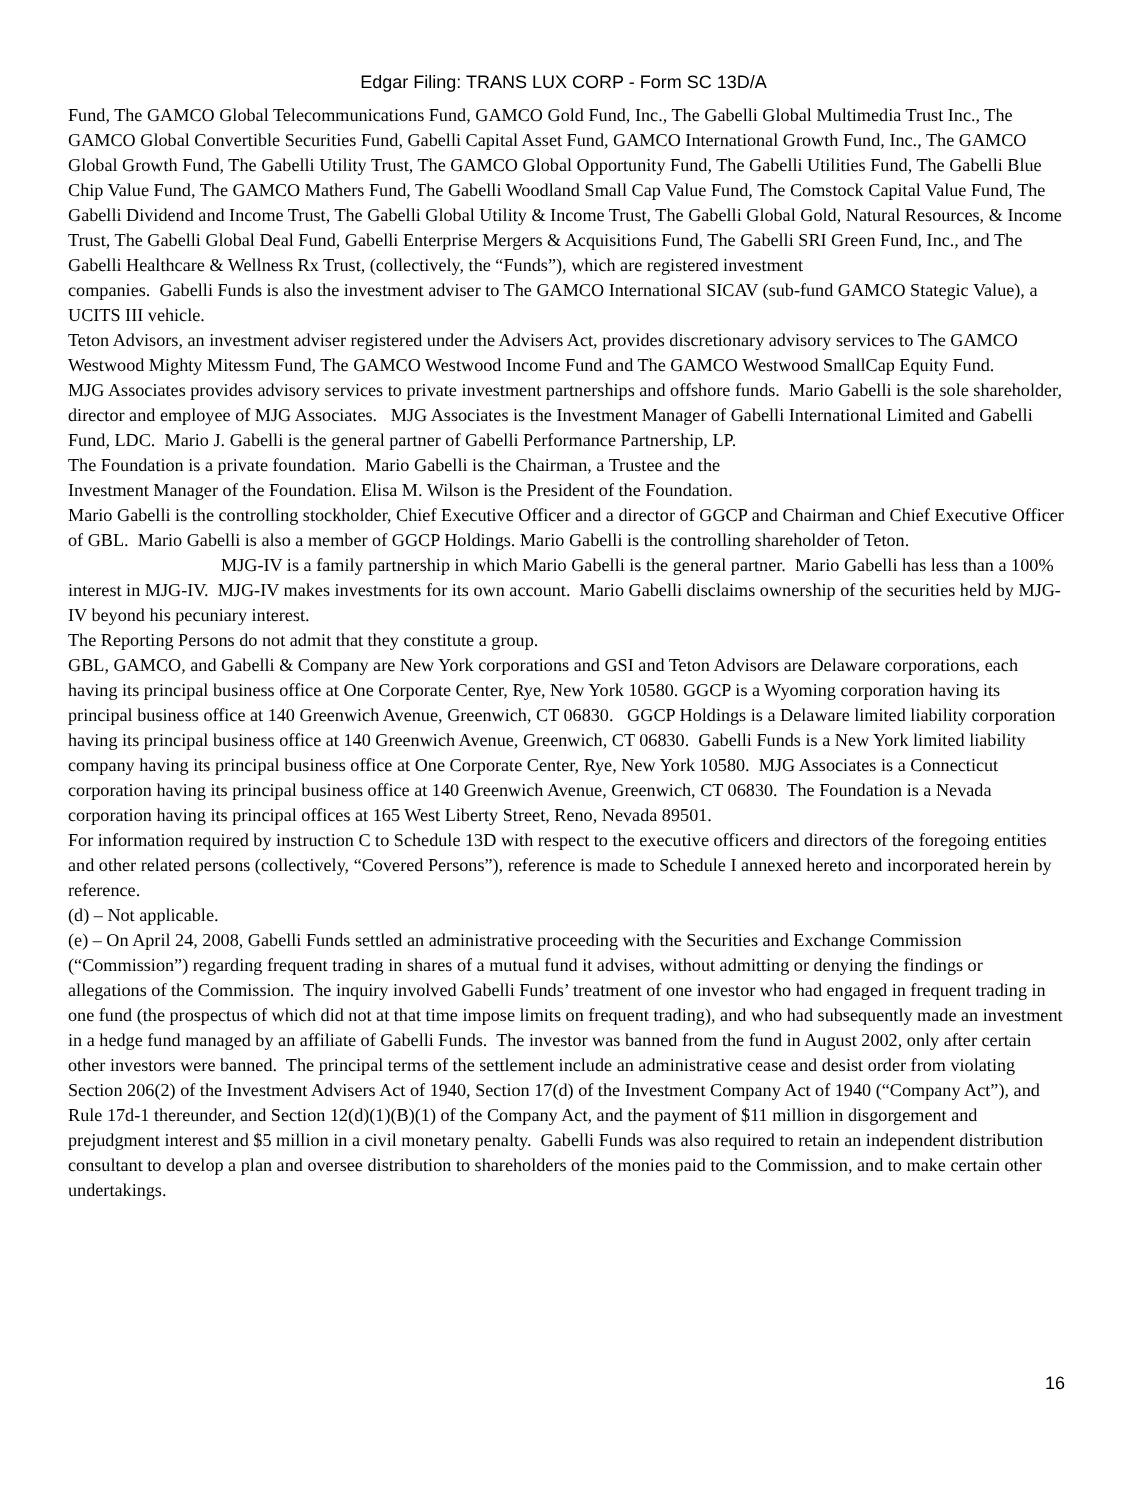Edgar Filing: TRANS LUX CORP - Form SC 13D/A
Fund, The GAMCO Global Telecommunications Fund, GAMCO Gold Fund, Inc., The Gabelli Global Multimedia Trust Inc., The GAMCO Global Convertible Securities Fund, Gabelli Capital Asset Fund, GAMCO International Growth Fund, Inc., The GAMCO Global Growth Fund, The Gabelli Utility Trust, The GAMCO Global Opportunity Fund, The Gabelli Utilities Fund, The Gabelli Blue Chip Value Fund, The GAMCO Mathers Fund, The Gabelli Woodland Small Cap Value Fund, The Comstock Capital Value Fund, The Gabelli Dividend and Income Trust, The Gabelli Global Utility & Income Trust, The Gabelli Global Gold, Natural Resources, & Income Trust, The Gabelli Global Deal Fund, Gabelli Enterprise Mergers & Acquisitions Fund, The Gabelli SRI Green Fund, Inc., and The Gabelli Healthcare & Wellness Rx Trust, (collectively, the “Funds”), which are registered investment
companies. Gabelli Funds is also the investment adviser to The GAMCO International SICAV (sub-fund GAMCO Stategic Value), a UCITS III vehicle.
Teton Advisors, an investment adviser registered under the Advisers Act, provides discretionary advisory services to The GAMCO Westwood Mighty Mitessm Fund, The GAMCO Westwood Income Fund and The GAMCO Westwood SmallCap Equity Fund.
MJG Associates provides advisory services to private investment partnerships and offshore funds. Mario Gabelli is the sole shareholder, director and employee of MJG Associates. MJG Associates is the Investment Manager of Gabelli International Limited and Gabelli Fund, LDC. Mario J. Gabelli is the general partner of Gabelli Performance Partnership, LP.
The Foundation is a private foundation. Mario Gabelli is the Chairman, a Trustee and the
Investment Manager of the Foundation. Elisa M. Wilson is the President of the Foundation.
Mario Gabelli is the controlling stockholder, Chief Executive Officer and a director of GGCP and Chairman and Chief Executive Officer of GBL. Mario Gabelli is also a member of GGCP Holdings. Mario Gabelli is the controlling shareholder of Teton.
MJG-IV is a family partnership in which Mario Gabelli is the general partner. Mario Gabelli has less than a 100% interest in MJG-IV. MJG-IV makes investments for its own account. Mario Gabelli disclaims ownership of the securities held by MJG-IV beyond his pecuniary interest.
The Reporting Persons do not admit that they constitute a group.
GBL, GAMCO, and Gabelli & Company are New York corporations and GSI and Teton Advisors are Delaware corporations, each having its principal business office at One Corporate Center, Rye, New York 10580. GGCP is a Wyoming corporation having its principal business office at 140 Greenwich Avenue, Greenwich, CT 06830. GGCP Holdings is a Delaware limited liability corporation having its principal business office at 140 Greenwich Avenue, Greenwich, CT 06830. Gabelli Funds is a New York limited liability company having its principal business office at One Corporate Center, Rye, New York 10580. MJG Associates is a Connecticut corporation having its principal business office at 140 Greenwich Avenue, Greenwich, CT 06830. The Foundation is a Nevada corporation having its principal offices at 165 West Liberty Street, Reno, Nevada 89501.
For information required by instruction C to Schedule 13D with respect to the executive officers and directors of the foregoing entities and other related persons (collectively, “Covered Persons”), reference is made to Schedule I annexed hereto and incorporated herein by reference.
(d) – Not applicable.
(e) – On April 24, 2008, Gabelli Funds settled an administrative proceeding with the Securities and Exchange Commission (“Commission”) regarding frequent trading in shares of a mutual fund it advises, without admitting or denying the findings or allegations of the Commission. The inquiry involved Gabelli Funds’ treatment of one investor who had engaged in frequent trading in one fund (the prospectus of which did not at that time impose limits on frequent trading), and who had subsequently made an investment in a hedge fund managed by an affiliate of Gabelli Funds. The investor was banned from the fund in August 2002, only after certain other investors were banned. The principal terms of the settlement include an administrative cease and desist order from violating Section 206(2) of the Investment Advisers Act of 1940, Section 17(d) of the Investment Company Act of 1940 (“Company Act”), and Rule 17d-1 thereunder, and Section 12(d)(1)(B)(1) of the Company Act, and the payment of $11 million in disgorgement and prejudgment interest and $5 million in a civil monetary penalty. Gabelli Funds was also required to retain an independent distribution consultant to develop a plan and oversee distribution to shareholders of the monies paid to the Commission, and to make certain other undertakings.
16